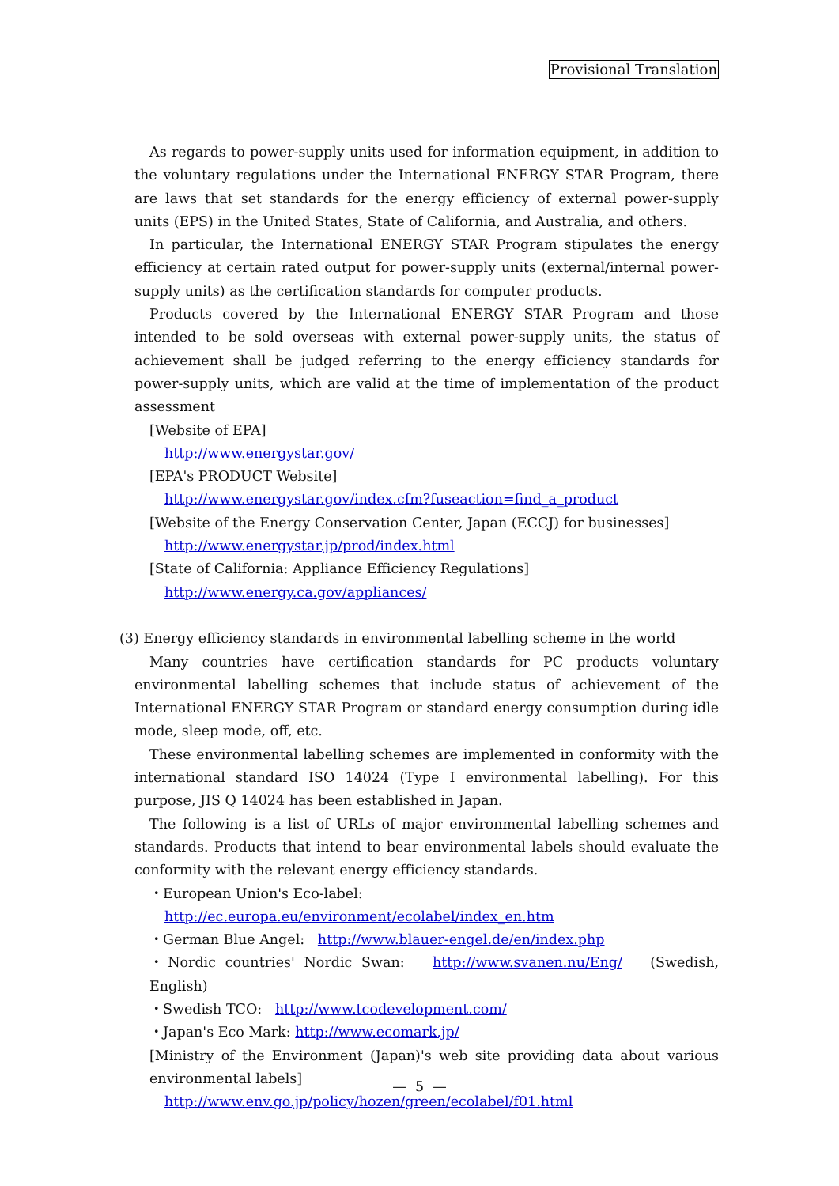Provisional Translation
As regards to power-supply units used for information equipment, in addition to the voluntary regulations under the International ENERGY STAR Program, there are laws that set standards for the energy efficiency of external power-supply units (EPS) in the United States, State of California, and Australia, and others.
In particular, the International ENERGY STAR Program stipulates the energy efficiency at certain rated output for power-supply units (external/internal power-supply units) as the certification standards for computer products.
Products covered by the International ENERGY STAR Program and those intended to be sold overseas with external power-supply units, the status of achievement shall be judged referring to the energy efficiency standards for power-supply units, which are valid at the time of implementation of the product assessment
[Website of EPA]
http://www.energystar.gov/
[EPA's PRODUCT Website]
http://www.energystar.gov/index.cfm?fuseaction=find_a_product
[Website of the Energy Conservation Center, Japan (ECCJ) for businesses]
http://www.energystar.jp/prod/index.html
[State of California: Appliance Efficiency Regulations]
http://www.energy.ca.gov/appliances/
(3) Energy efficiency standards in environmental labelling scheme in the world
Many countries have certification standards for PC products voluntary environmental labelling schemes that include status of achievement of the International ENERGY STAR Program or standard energy consumption during idle mode, sleep mode, off, etc.
These environmental labelling schemes are implemented in conformity with the international standard ISO 14024 (Type I environmental labelling). For this purpose, JIS Q 14024 has been established in Japan.
The following is a list of URLs of major environmental labelling schemes and standards. Products that intend to bear environmental labels should evaluate the conformity with the relevant energy efficiency standards.
・European Union's Eco-label:
http://ec.europa.eu/environment/ecolabel/index_en.htm
・German Blue Angel: http://www.blauer-engel.de/en/index.php
・Nordic countries' Nordic Swan: http://www.svanen.nu/Eng/ (Swedish, English)
・Swedish TCO: http://www.tcodevelopment.com/
・Japan's Eco Mark: http://www.ecomark.jp/
[Ministry of the Environment (Japan)'s web site providing data about various environmental labels]
http://www.env.go.jp/policy/hozen/green/ecolabel/f01.html
— 5 —